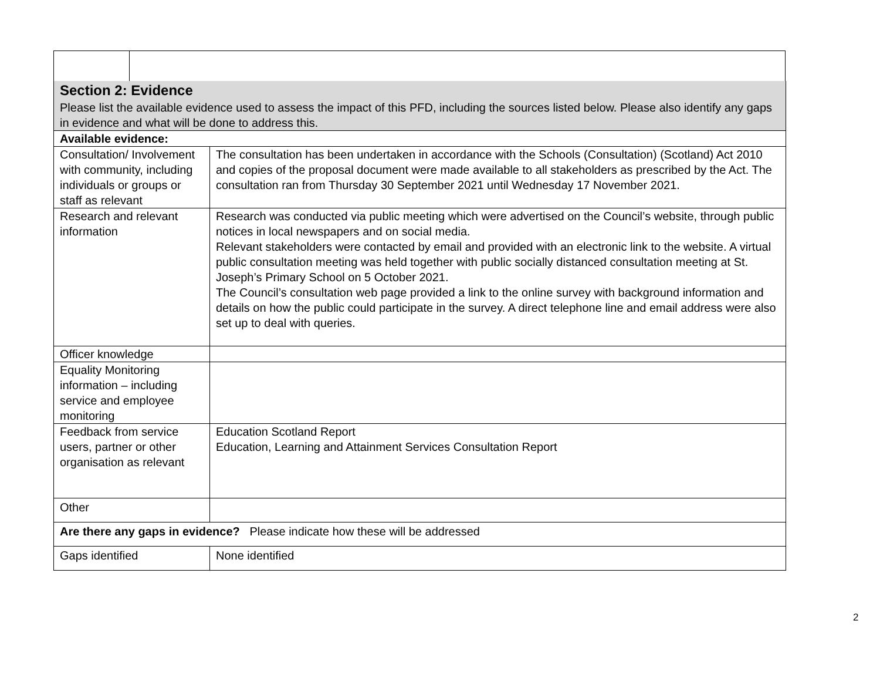| Section 2: Evidence Please list the available evidence used to assess the impact of this PFD, including the sources listed below. Please also identify any gaps in evidence and what will be done to address this. | |
| Available evidence: | |
| Consultation/ Involvement with community, including individuals or groups or staff as relevant | The consultation has been undertaken in accordance with the Schools (Consultation) (Scotland) Act 2010 and copies of the proposal document were made available to all stakeholders as prescribed by the Act. The consultation ran from Thursday 30 September 2021 until Wednesday 17 November 2021. |
| Research and relevant information | Research was conducted via public meeting which were advertised on the Council’s website, through public notices in local newspapers and on social media. Relevant stakeholders were contacted by email and provided with an electronic link to the website. A virtual public consultation meeting was held together with public socially distanced consultation meeting at St. Joseph’s Primary School on 5 October 2021. The Council’s consultation web page provided a link to the online survey with background information and details on how the public could participate in the survey. A direct telephone line and email address were also set up to deal with queries. |
| Officer knowledge | |
| Equality Monitoring information – including service and employee monitoring | |
| Feedback from service users, partner or other organisation as relevant | Education Scotland Report Education, Learning and Attainment Services Consultation Report |
| Other | |
| Are there any gaps in evidence? Please indicate how these will be addressed | |
| Gaps identified | None identified |
2